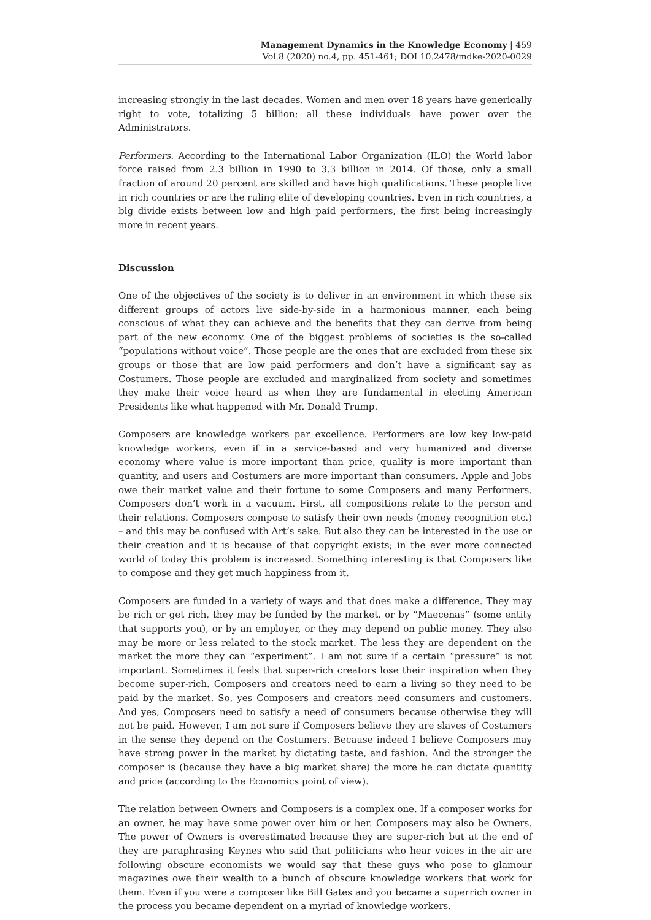Management Dynamics in the Knowledge Economy | 459
Vol.8 (2020) no.4, pp. 451-461; DOI 10.2478/mdke-2020-0029
increasing strongly in the last decades. Women and men over 18 years have generically right to vote, totalizing 5 billion; all these individuals have power over the Administrators.
Performers. According to the International Labor Organization (ILO) the World labor force raised from 2.3 billion in 1990 to 3.3 billion in 2014. Of those, only a small fraction of around 20 percent are skilled and have high qualifications. These people live in rich countries or are the ruling elite of developing countries. Even in rich countries, a big divide exists between low and high paid performers, the first being increasingly more in recent years.
Discussion
One of the objectives of the society is to deliver in an environment in which these six different groups of actors live side-by-side in a harmonious manner, each being conscious of what they can achieve and the benefits that they can derive from being part of the new economy. One of the biggest problems of societies is the so-called “populations without voice”. Those people are the ones that are excluded from these six groups or those that are low paid performers and don’t have a significant say as Costumers. Those people are excluded and marginalized from society and sometimes they make their voice heard as when they are fundamental in electing American Presidents like what happened with Mr. Donald Trump.
Composers are knowledge workers par excellence. Performers are low key low-paid knowledge workers, even if in a service-based and very humanized and diverse economy where value is more important than price, quality is more important than quantity, and users and Costumers are more important than consumers. Apple and Jobs owe their market value and their fortune to some Composers and many Performers. Composers don’t work in a vacuum. First, all compositions relate to the person and their relations. Composers compose to satisfy their own needs (money recognition etc.) – and this may be confused with Art’s sake. But also they can be interested in the use or their creation and it is because of that copyright exists; in the ever more connected world of today this problem is increased. Something interesting is that Composers like to compose and they get much happiness from it.
Composers are funded in a variety of ways and that does make a difference. They may be rich or get rich, they may be funded by the market, or by “Maecenas” (some entity that supports you), or by an employer, or they may depend on public money. They also may be more or less related to the stock market. The less they are dependent on the market the more they can “experiment”. I am not sure if a certain “pressure” is not important. Sometimes it feels that super-rich creators lose their inspiration when they become super-rich. Composers and creators need to earn a living so they need to be paid by the market. So, yes Composers and creators need consumers and customers. And yes, Composers need to satisfy a need of consumers because otherwise they will not be paid. However, I am not sure if Composers believe they are slaves of Costumers in the sense they depend on the Costumers. Because indeed I believe Composers may have strong power in the market by dictating taste, and fashion. And the stronger the composer is (because they have a big market share) the more he can dictate quantity and price (according to the Economics point of view).
The relation between Owners and Composers is a complex one. If a composer works for an owner, he may have some power over him or her. Composers may also be Owners. The power of Owners is overestimated because they are super-rich but at the end of they are paraphrasing Keynes who said that politicians who hear voices in the air are following obscure economists we would say that these guys who pose to glamour magazines owe their wealth to a bunch of obscure knowledge workers that work for them. Even if you were a composer like Bill Gates and you became a superrich owner in the process you became dependent on a myriad of knowledge workers.